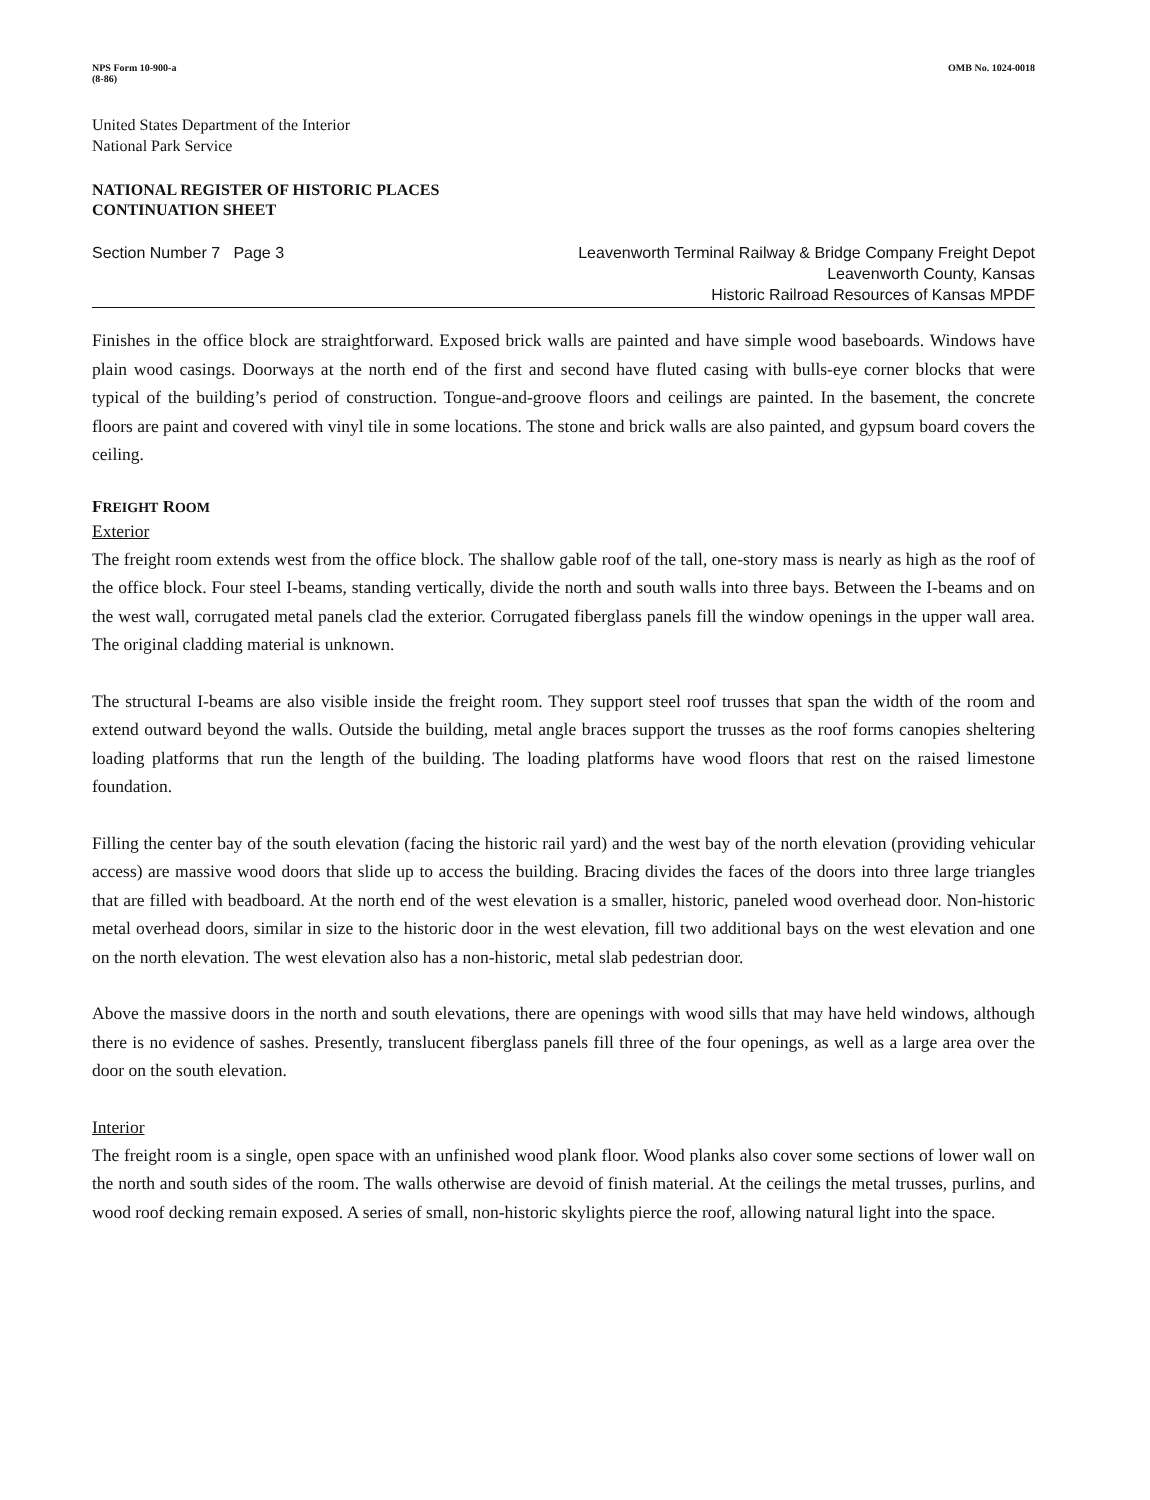NPS Form 10-900-a
(8-86)
OMB No. 1024-0018
United States Department of the Interior
National Park Service
NATIONAL REGISTER OF HISTORIC PLACES
CONTINUATION SHEET
Section Number 7 Page 3 Leavenworth Terminal Railway & Bridge Company Freight Depot
Leavenworth County, Kansas
Historic Railroad Resources of Kansas MPDF
Finishes in the office block are straightforward. Exposed brick walls are painted and have simple wood baseboards. Windows have plain wood casings. Doorways at the north end of the first and second have fluted casing with bulls-eye corner blocks that were typical of the building’s period of construction. Tongue-and-groove floors and ceilings are painted. In the basement, the concrete floors are paint and covered with vinyl tile in some locations. The stone and brick walls are also painted, and gypsum board covers the ceiling.
FREIGHT ROOM
Exterior
The freight room extends west from the office block. The shallow gable roof of the tall, one-story mass is nearly as high as the roof of the office block. Four steel I-beams, standing vertically, divide the north and south walls into three bays. Between the I-beams and on the west wall, corrugated metal panels clad the exterior. Corrugated fiberglass panels fill the window openings in the upper wall area. The original cladding material is unknown.
The structural I-beams are also visible inside the freight room. They support steel roof trusses that span the width of the room and extend outward beyond the walls. Outside the building, metal angle braces support the trusses as the roof forms canopies sheltering loading platforms that run the length of the building. The loading platforms have wood floors that rest on the raised limestone foundation.
Filling the center bay of the south elevation (facing the historic rail yard) and the west bay of the north elevation (providing vehicular access) are massive wood doors that slide up to access the building. Bracing divides the faces of the doors into three large triangles that are filled with beadboard. At the north end of the west elevation is a smaller, historic, paneled wood overhead door. Non-historic metal overhead doors, similar in size to the historic door in the west elevation, fill two additional bays on the west elevation and one on the north elevation. The west elevation also has a non-historic, metal slab pedestrian door.
Above the massive doors in the north and south elevations, there are openings with wood sills that may have held windows, although there is no evidence of sashes. Presently, translucent fiberglass panels fill three of the four openings, as well as a large area over the door on the south elevation.
Interior
The freight room is a single, open space with an unfinished wood plank floor. Wood planks also cover some sections of lower wall on the north and south sides of the room. The walls otherwise are devoid of finish material. At the ceilings the metal trusses, purlins, and wood roof decking remain exposed. A series of small, non-historic skylights pierce the roof, allowing natural light into the space.